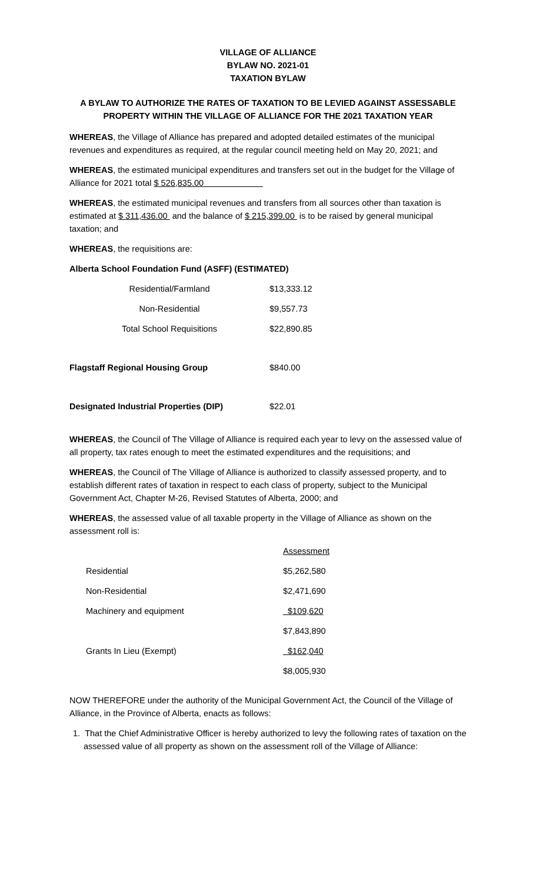VILLAGE OF ALLIANCE
BYLAW NO. 2021-01
TAXATION BYLAW
A BYLAW TO AUTHORIZE THE RATES OF TAXATION TO BE LEVIED AGAINST ASSESSABLE PROPERTY WITHIN THE VILLAGE OF ALLIANCE FOR THE 2021 TAXATION YEAR
WHEREAS, the Village of Alliance has prepared and adopted detailed estimates of the municipal revenues and expenditures as required, at the regular council meeting held on May 20, 2021; and
WHEREAS, the estimated municipal expenditures and transfers set out in the budget for the Village of Alliance for 2021 total $ 526,835.00
WHEREAS, the estimated municipal revenues and transfers from all sources other than taxation is estimated at $ 311,436.00 and the balance of $ 215,399.00 is to be raised by general municipal taxation; and
WHEREAS, the requisitions are:
Alberta School Foundation Fund (ASFF) (ESTIMATED)
| Residential/Farmland | $13,333.12 |
| Non-Residential | $9,557.73 |
| Total School Requisitions | $22,890.85 |
| Flagstaff Regional Housing Group | $840.00 |
| Designated Industrial Properties (DIP) | $22.01 |
WHEREAS, the Council of The Village of Alliance is required each year to levy on the assessed value of all property, tax rates enough to meet the estimated expenditures and the requisitions; and
WHEREAS, the Council of The Village of Alliance is authorized to classify assessed property, and to establish different rates of taxation in respect to each class of property, subject to the Municipal Government Act, Chapter M-26, Revised Statutes of Alberta, 2000; and
WHEREAS, the assessed value of all taxable property in the Village of Alliance as shown on the assessment roll is:
| | Assessment |
| Residential | $5,262,580 |
| Non-Residential | $2,471,690 |
| Machinery and equipment | $109,620 |
| | $7,843,890 |
| Grants In Lieu (Exempt) | $162,040 |
| | $8,005,930 |
NOW THEREFORE under the authority of the Municipal Government Act, the Council of the Village of Alliance, in the Province of Alberta, enacts as follows:
1. That the Chief Administrative Officer is hereby authorized to levy the following rates of taxation on the assessed value of all property as shown on the assessment roll of the Village of Alliance: